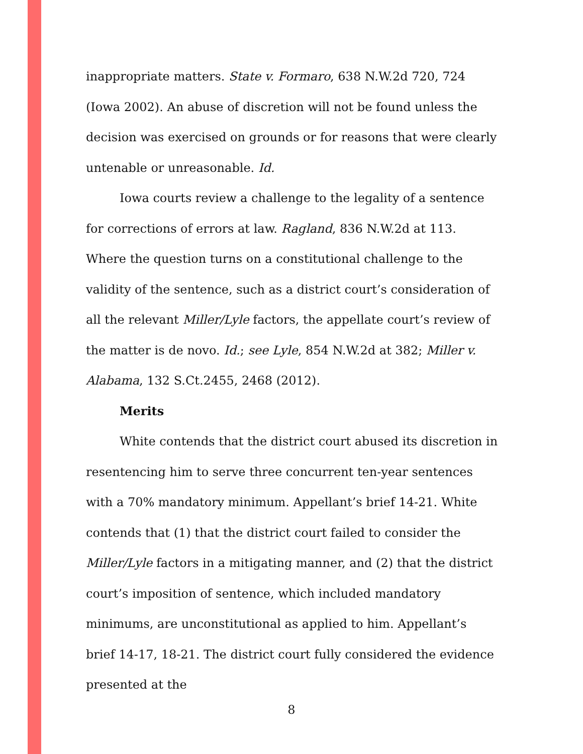inappropriate matters. State v. Formaro, 638 N.W.2d 720, 724 (Iowa 2002). An abuse of discretion will not be found unless the decision was exercised on grounds or for reasons that were clearly untenable or unreasonable. Id.
Iowa courts review a challenge to the legality of a sentence for corrections of errors at law. Ragland, 836 N.W.2d at 113. Where the question turns on a constitutional challenge to the validity of the sentence, such as a district court’s consideration of all the relevant Miller/Lyle factors, the appellate court’s review of the matter is de novo. Id.; see Lyle, 854 N.W.2d at 382; Miller v. Alabama, 132 S.Ct.2455, 2468 (2012).
Merits
White contends that the district court abused its discretion in resentencing him to serve three concurrent ten-year sentences with a 70% mandatory minimum. Appellant’s brief 14-21. White contends that (1) that the district court failed to consider the Miller/Lyle factors in a mitigating manner, and (2) that the district court’s imposition of sentence, which included mandatory minimums, are unconstitutional as applied to him. Appellant’s brief 14-17, 18-21. The district court fully considered the evidence presented at the
8